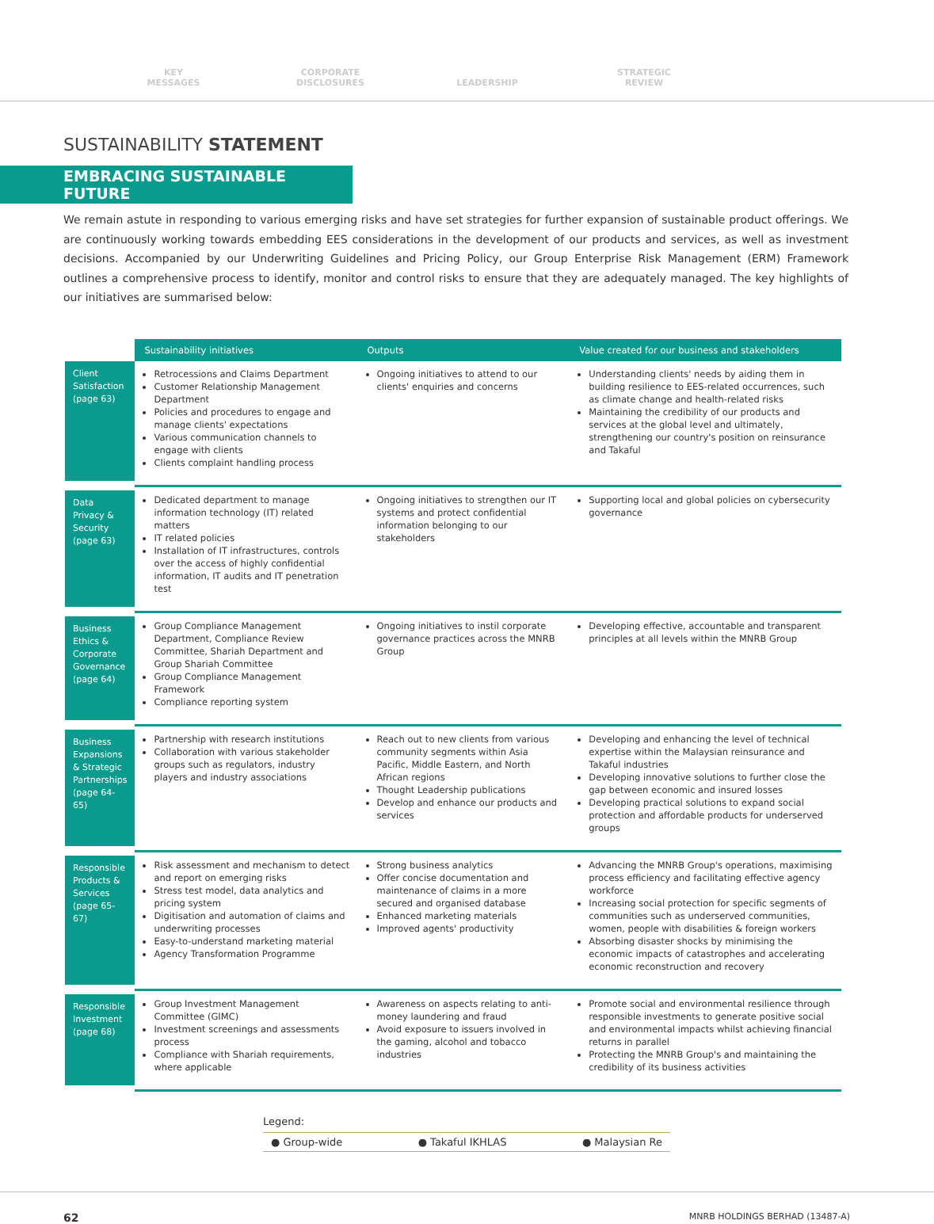KEY
MESSAGES
CORPORATE
DISCLOSURES
LEADERSHIP
STRATEGIC
REVIEW
SUSTAINABILITY STATEMENT
EMBRACING SUSTAINABLE FUTURE
We remain astute in responding to various emerging risks and have set strategies for further expansion of sustainable product offerings. We are continuously working towards embedding EES considerations in the development of our products and services, as well as investment decisions. Accompanied by our Underwriting Guidelines and Pricing Policy, our Group Enterprise Risk Management (ERM) Framework outlines a comprehensive process to identify, monitor and control risks to ensure that they are adequately managed. The key highlights of our initiatives are summarised below:
| | Sustainability initiatives | Outputs | Value created for our business and stakeholders |
| --- | --- | --- | --- |
| Client Satisfaction (page 63) | Retrocessions and Claims Department Customer Relationship Management Department Policies and procedures to engage and manage clients' expectations Various communication channels to engage with clients Clients complaint handling process | Ongoing initiatives to attend to our clients' enquiries and concerns | Understanding clients' needs by aiding them in building resilience to EES-related occurrences, such as climate change and health-related risks Maintaining the credibility of our products and services at the global level and ultimately, strengthening our country's position on reinsurance and Takaful |
| Data Privacy & Security (page 63) | Dedicated department to manage information technology (IT) related matters IT related policies Installation of IT infrastructures, controls over the access of highly confidential information, IT audits and IT penetration test | Ongoing initiatives to strengthen our IT systems and protect confidential information belonging to our stakeholders | Supporting local and global policies on cybersecurity governance |
| Business Ethics & Corporate Governance (page 64) | Group Compliance Management Department, Compliance Review Committee, Shariah Department and Group Shariah Committee Group Compliance Management Framework Compliance reporting system | Ongoing initiatives to instil corporate governance practices across the MNRB Group | Developing effective, accountable and transparent principles at all levels within the MNRB Group |
| Business Expansions & Strategic Partnerships (page 64-65) | Partnership with research institutions Collaboration with various stakeholder groups such as regulators, industry players and industry associations | Reach out to new clients from various community segments within Asia Pacific, Middle Eastern, and North African regions Thought Leadership publications Develop and enhance our products and services | Developing and enhancing the level of technical expertise within the Malaysian reinsurance and Takaful industries Developing innovative solutions to further close the gap between economic and insured losses Developing practical solutions to expand social protection and affordable products for underserved groups |
| Responsible Products & Services (page 65-67) | Risk assessment and mechanism to detect and report on emerging risks Stress test model, data analytics and pricing system Digitisation and automation of claims and underwriting processes Easy-to-understand marketing material Agency Transformation Programme | Strong business analytics Offer concise documentation and maintenance of claims in a more secured and organised database Enhanced marketing materials Improved agents' productivity | Advancing the MNRB Group's operations, maximising process efficiency and facilitating effective agency workforce Increasing social protection for specific segments of communities such as underserved communities, women, people with disabilities & foreign workers Absorbing disaster shocks by minimising the economic impacts of catastrophes and accelerating economic reconstruction and recovery |
| Responsible Investment (page 68) | Group Investment Management Committee (GIMC) Investment screenings and assessments process Compliance with Shariah requirements, where applicable | Awareness on aspects relating to anti-money laundering and fraud Avoid exposure to issuers involved in the gaming, alcohol and tobacco industries | Promote social and environmental resilience through responsible investments to generate positive social and environmental impacts whilst achieving financial returns in parallel Protecting the MNRB Group's and maintaining the credibility of its business activities |
Legend:
● Group-wide ● Takaful IKHLAS ● Malaysian Re
62 MNRB HOLDINGS BERHAD (13487-A)